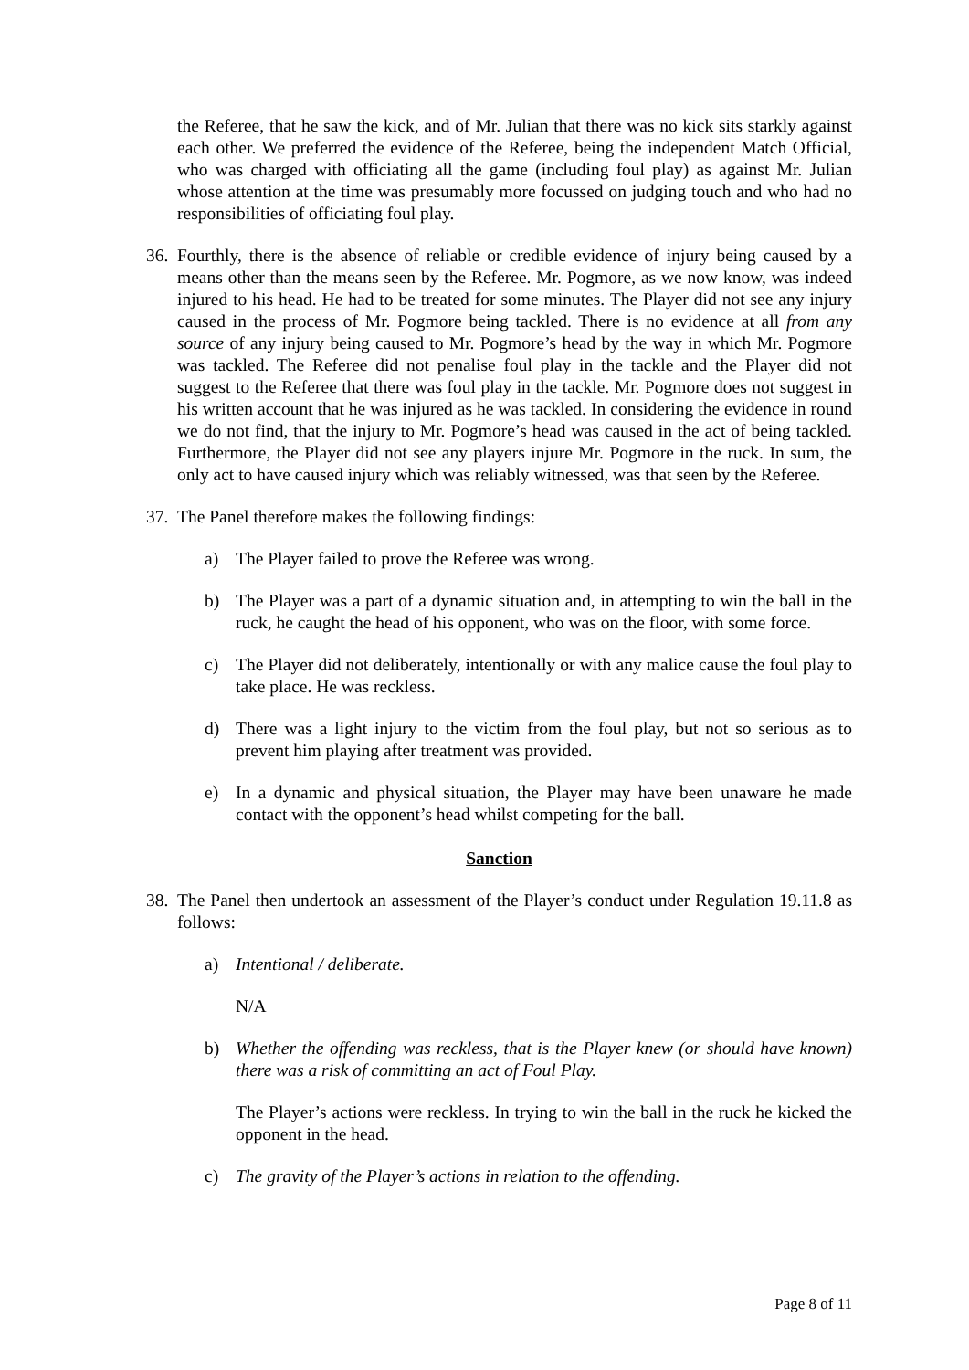the Referee, that he saw the kick, and of Mr. Julian that there was no kick sits starkly against each other. We preferred the evidence of the Referee, being the independent Match Official, who was charged with officiating all the game (including foul play) as against Mr. Julian whose attention at the time was presumably more focussed on judging touch and who had no responsibilities of officiating foul play.
36.
Fourthly, there is the absence of reliable or credible evidence of injury being caused by a means other than the means seen by the Referee. Mr. Pogmore, as we now know, was indeed injured to his head. He had to be treated for some minutes. The Player did not see any injury caused in the process of Mr. Pogmore being tackled. There is no evidence at all from any source of any injury being caused to Mr. Pogmore’s head by the way in which Mr. Pogmore was tackled. The Referee did not penalise foul play in the tackle and the Player did not suggest to the Referee that there was foul play in the tackle. Mr. Pogmore does not suggest in his written account that he was injured as he was tackled. In considering the evidence in round we do not find, that the injury to Mr. Pogmore’s head was caused in the act of being tackled. Furthermore, the Player did not see any players injure Mr. Pogmore in the ruck. In sum, the only act to have caused injury which was reliably witnessed, was that seen by the Referee.
37.
The Panel therefore makes the following findings:
a) The Player failed to prove the Referee was wrong.
b) The Player was a part of a dynamic situation and, in attempting to win the ball in the ruck, he caught the head of his opponent, who was on the floor, with some force.
c) The Player did not deliberately, intentionally or with any malice cause the foul play to take place. He was reckless.
d) There was a light injury to the victim from the foul play, but not so serious as to prevent him playing after treatment was provided.
e) In a dynamic and physical situation, the Player may have been unaware he made contact with the opponent’s head whilst competing for the ball.
Sanction
38.
The Panel then undertook an assessment of the Player’s conduct under Regulation 19.11.8 as follows:
a) Intentional / deliberate.
N/A
b) Whether the offending was reckless, that is the Player knew (or should have known) there was a risk of committing an act of Foul Play.
The Player’s actions were reckless. In trying to win the ball in the ruck he kicked the opponent in the head.
c) The gravity of the Player’s actions in relation to the offending.
Page 8 of 11